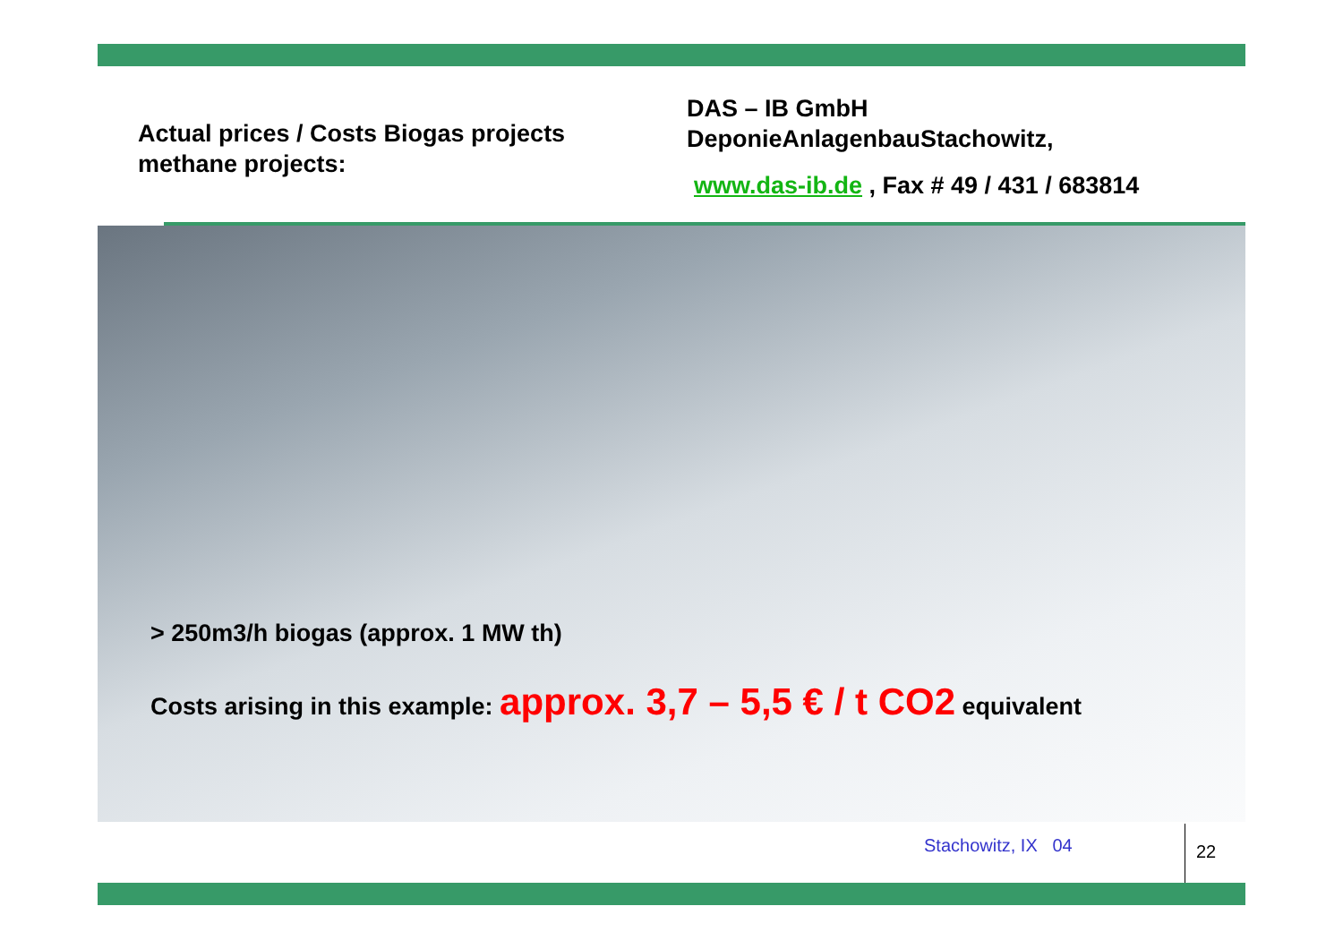Actual prices / Costs Biogas projects
methane projects:
DAS – IB GmbH
DeponieAnlagenbauStachowitz,
www.das-ib.de , Fax # 49 / 431 / 683814
> 250m3/h biogas (approx. 1 MW th)
Costs arising in this example: approx. 3,7 – 5,5 € / t CO2 equivalent
Stachowitz, IX 04 22